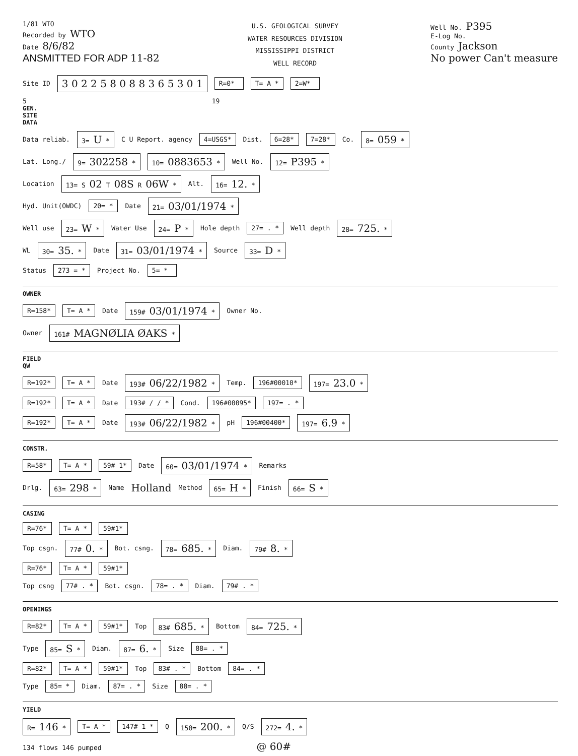1/81 WTO
Recorded by WTO
Date 8/6/82
ANSMITTED FOR ADP 11-82
U.S. GEOLOGICAL SURVEY
WATER RESOURCES DIVISION
MISSISSIPPI DISTRICT
WELL RECORD
Well No. P395
E-Log No.
County Jackson
No power Can't measure
Site ID 3 0 2 2 5 8 0 8 8 3 6 5 3 0 1 R=0* T= A * 2=W*
5 19
GEN. SITE DATA
Data reliab. 3= U * C U Report. agency 4=USGS* Dist. 6=28* 7=28* Co. 8= 059 *
Lat. Long./ 9= 302258 * 10= 0883653 * Well No. 12= P395 *
Location 13= S 02 T 08S R 06W * Alt. 16= 12. *
Hyd. Unit(OWDC) 20= * Date 21= 03/01/1974 *
Well use 23= W * Water Use 24= P * Hole depth 27= . * Well depth 28= 725. *
WL 30= 35. * Date 31= 03/01/1974 * Source 33= D *
Status 273 = * Project No. 5= *
OWNER
R=158* T= A * Date 159# 03/01/1974 * Owner No.
Owner 161# MAGNØLIA ØAKS *
FIELD QW
R=192* T= A * Date 193# 06/22/1982 * Temp. 196#00010* 197= 23.0 *
R=192* T= A * Date 193# / / * Cond. 196#00095* 197= . *
R=192* T= A * Date 193# 06/22/1982 * pH 196#00400* 197= 6.9 *
CONSTR.
R=58* T= A * 59# 1* Date 60= 03/01/1974 * Remarks
Drlg. 63= 298 * Name Holland Method 65= H * Finish 66= S *
CASING
R=76* T= A * 59#1*
Top csgn. 77# 0. * Bot. csng. 78= 685. * Diam. 79# 8. *
R=76* T= A * 59#1*
Top csng 77# . * Bot. csgn. 78= . * Diam. 79# . *
OPENINGS
R=82* T= A * 59#1* Top 83# 685. * Bottom 84= 725. *
Type 85= S * Diam. 87= 6. * Size 88= . *
R=82* T= A * 59#1* Top 83# . * Bottom 84= . *
Type 85= * Diam. 87= . * Size 88= . *
YIELD
R= 146 * T= A * 147# 1 * Q 150= 200. * Q/S 272= 4. *
134 flows 146 pumped @ 60#